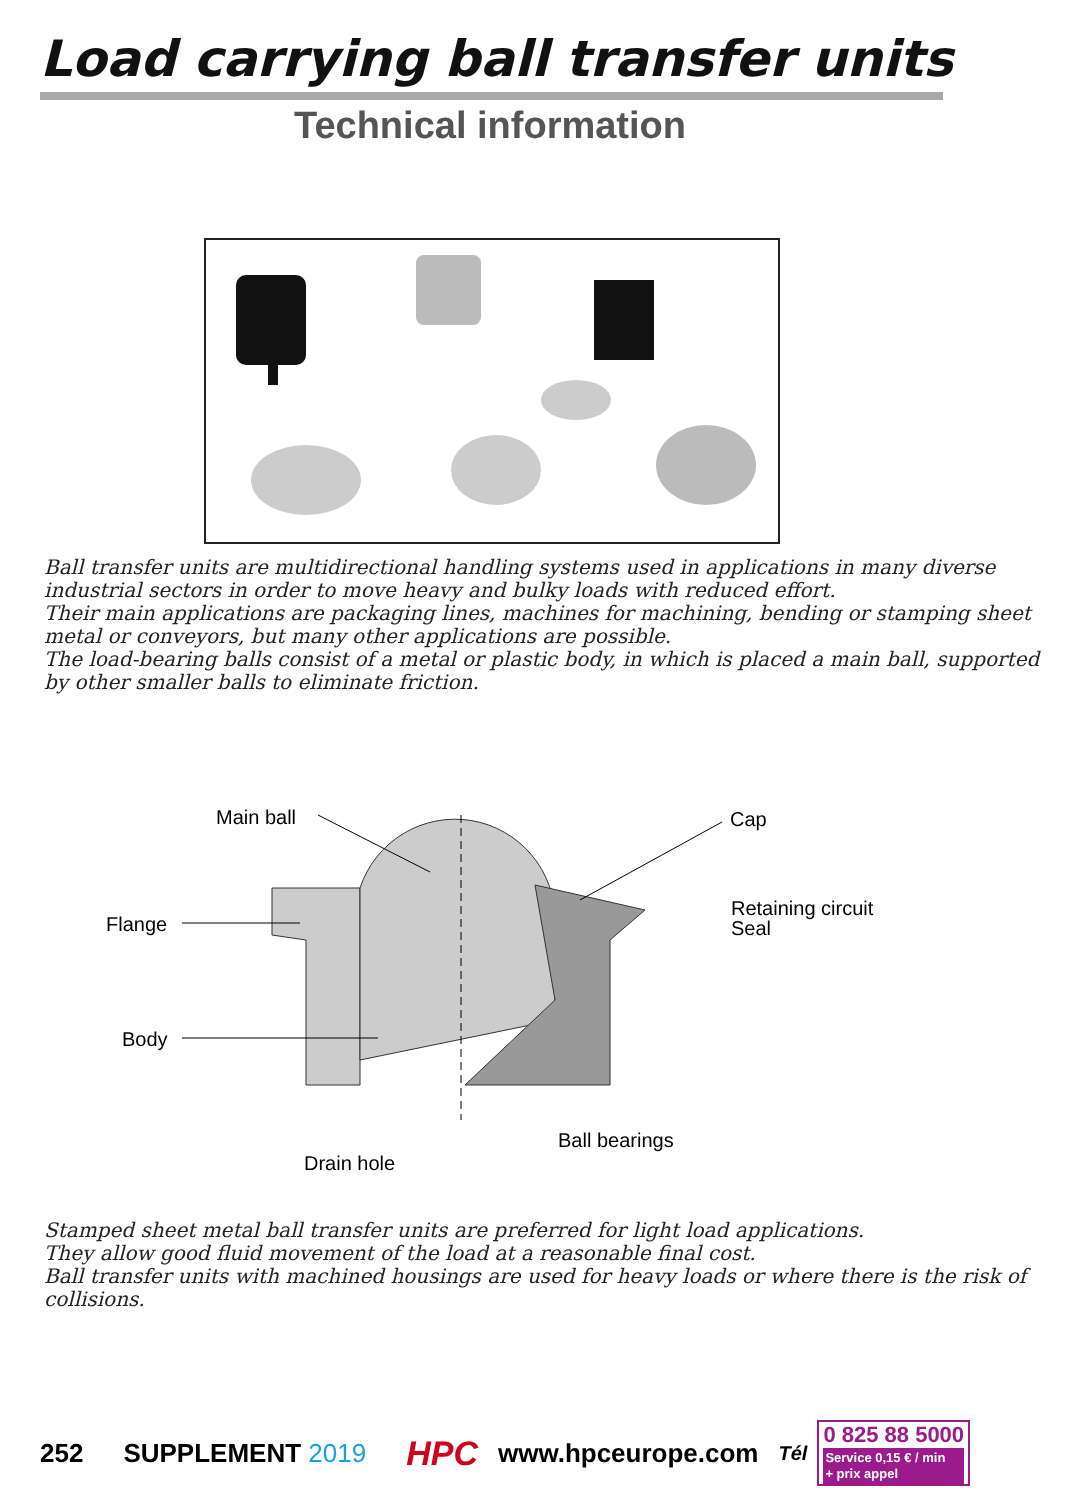Load carrying ball transfer units
Technical information
Ball transfer units are multidirectional handling systems used in applications in many diverse industrial sectors in order to move heavy and bulky loads with reduced effort.
Their main applications are packaging lines, machines for machining, bending or stamping sheet metal or conveyors, but many other applications are possible.
The load-bearing balls consist of a metal or plastic body, in which is placed a main ball, supported by other smaller balls to eliminate friction.
Main ball
Cap
Flange
Retaining circuit
Seal
Body
Ball bearings
Drain hole
Stamped sheet metal ball transfer units are preferred for light load applications.
They allow good fluid movement of the load at a reasonable final cost.
Ball transfer units with machined housings are used for heavy loads or where there is the risk of collisions.
252 SUPPLEMENT 2019 HPC www.hpceurope.com Tél 0 825 88 5000
Service 0,15 € / min
+ prix appel